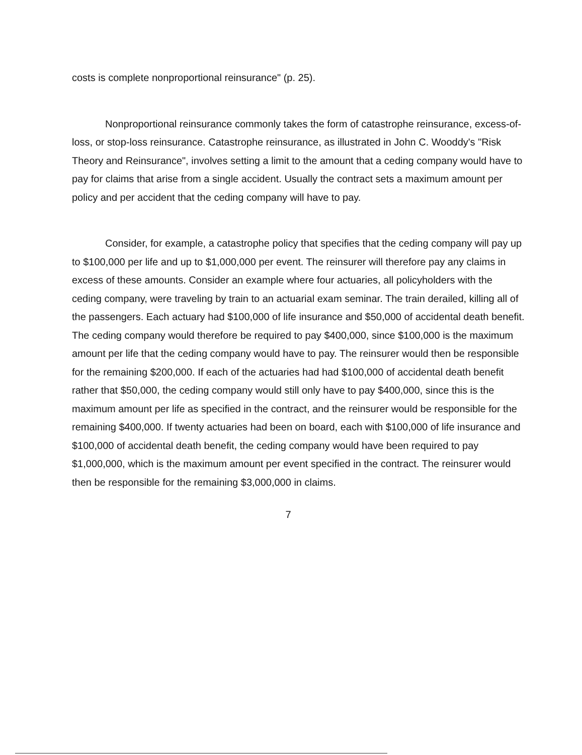costs is complete nonproportional reinsurance" (p. 25).
Nonproportional reinsurance commonly takes the form of catastrophe reinsurance, excess-of-loss, or stop-loss reinsurance. Catastrophe reinsurance, as illustrated in John C. Wooddy's "Risk Theory and Reinsurance", involves setting a limit to the amount that a ceding company would have to pay for claims that arise from a single accident. Usually the contract sets a maximum amount per policy and per accident that the ceding company will have to pay.
Consider, for example, a catastrophe policy that specifies that the ceding company will pay up to $100,000 per life and up to $1,000,000 per event. The reinsurer will therefore pay any claims in excess of these amounts. Consider an example where four actuaries, all policyholders with the ceding company, were traveling by train to an actuarial exam seminar. The train derailed, killing all of the passengers. Each actuary had $100,000 of life insurance and $50,000 of accidental death benefit. The ceding company would therefore be required to pay $400,000, since $100,000 is the maximum amount per life that the ceding company would have to pay. The reinsurer would then be responsible for the remaining $200,000. If each of the actuaries had had $100,000 of accidental death benefit rather that $50,000, the ceding company would still only have to pay $400,000, since this is the maximum amount per life as specified in the contract, and the reinsurer would be responsible for the remaining $400,000. If twenty actuaries had been on board, each with $100,000 of life insurance and $100,000 of accidental death benefit, the ceding company would have been required to pay $1,000,000, which is the maximum amount per event specified in the contract. The reinsurer would then be responsible for the remaining $3,000,000 in claims.
7